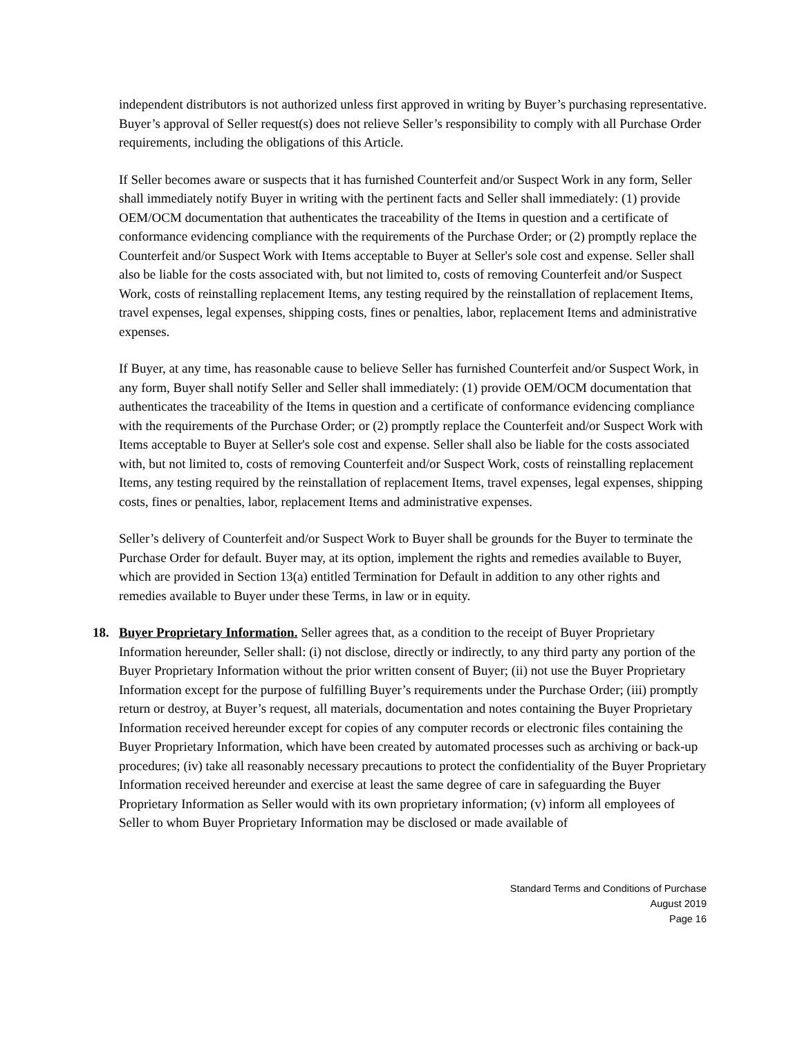independent distributors is not authorized unless first approved in writing by Buyer’s purchasing representative. Buyer’s approval of Seller request(s) does not relieve Seller’s responsibility to comply with all Purchase Order requirements, including the obligations of this Article.
If Seller becomes aware or suspects that it has furnished Counterfeit and/or Suspect Work in any form, Seller shall immediately notify Buyer in writing with the pertinent facts and Seller shall immediately: (1) provide OEM/OCM documentation that authenticates the traceability of the Items in question and a certificate of conformance evidencing compliance with the requirements of the Purchase Order; or (2) promptly replace the Counterfeit and/or Suspect Work with Items acceptable to Buyer at Seller's sole cost and expense. Seller shall also be liable for the costs associated with, but not limited to, costs of removing Counterfeit and/or Suspect Work, costs of reinstalling replacement Items, any testing required by the reinstallation of replacement Items, travel expenses, legal expenses, shipping costs, fines or penalties, labor, replacement Items and administrative expenses.
If Buyer, at any time, has reasonable cause to believe Seller has furnished Counterfeit and/or Suspect Work, in any form, Buyer shall notify Seller and Seller shall immediately: (1) provide OEM/OCM documentation that authenticates the traceability of the Items in question and a certificate of conformance evidencing compliance with the requirements of the Purchase Order; or (2) promptly replace the Counterfeit and/or Suspect Work with Items acceptable to Buyer at Seller's sole cost and expense. Seller shall also be liable for the costs associated with, but not limited to, costs of removing Counterfeit and/or Suspect Work, costs of reinstalling replacement Items, any testing required by the reinstallation of replacement Items, travel expenses, legal expenses, shipping costs, fines or penalties, labor, replacement Items and administrative expenses.
Seller’s delivery of Counterfeit and/or Suspect Work to Buyer shall be grounds for the Buyer to terminate the Purchase Order for default. Buyer may, at its option, implement the rights and remedies available to Buyer, which are provided in Section 13(a) entitled Termination for Default in addition to any other rights and remedies available to Buyer under these Terms, in law or in equity.
18. Buyer Proprietary Information. Seller agrees that, as a condition to the receipt of Buyer Proprietary Information hereunder, Seller shall: (i) not disclose, directly or indirectly, to any third party any portion of the Buyer Proprietary Information without the prior written consent of Buyer; (ii) not use the Buyer Proprietary Information except for the purpose of fulfilling Buyer’s requirements under the Purchase Order; (iii) promptly return or destroy, at Buyer’s request, all materials, documentation and notes containing the Buyer Proprietary Information received hereunder except for copies of any computer records or electronic files containing the Buyer Proprietary Information, which have been created by automated processes such as archiving or back-up procedures; (iv) take all reasonably necessary precautions to protect the confidentiality of the Buyer Proprietary Information received hereunder and exercise at least the same degree of care in safeguarding the Buyer Proprietary Information as Seller would with its own proprietary information; (v) inform all employees of Seller to whom Buyer Proprietary Information may be disclosed or made available of
Standard Terms and Conditions of Purchase
August 2019
Page 16